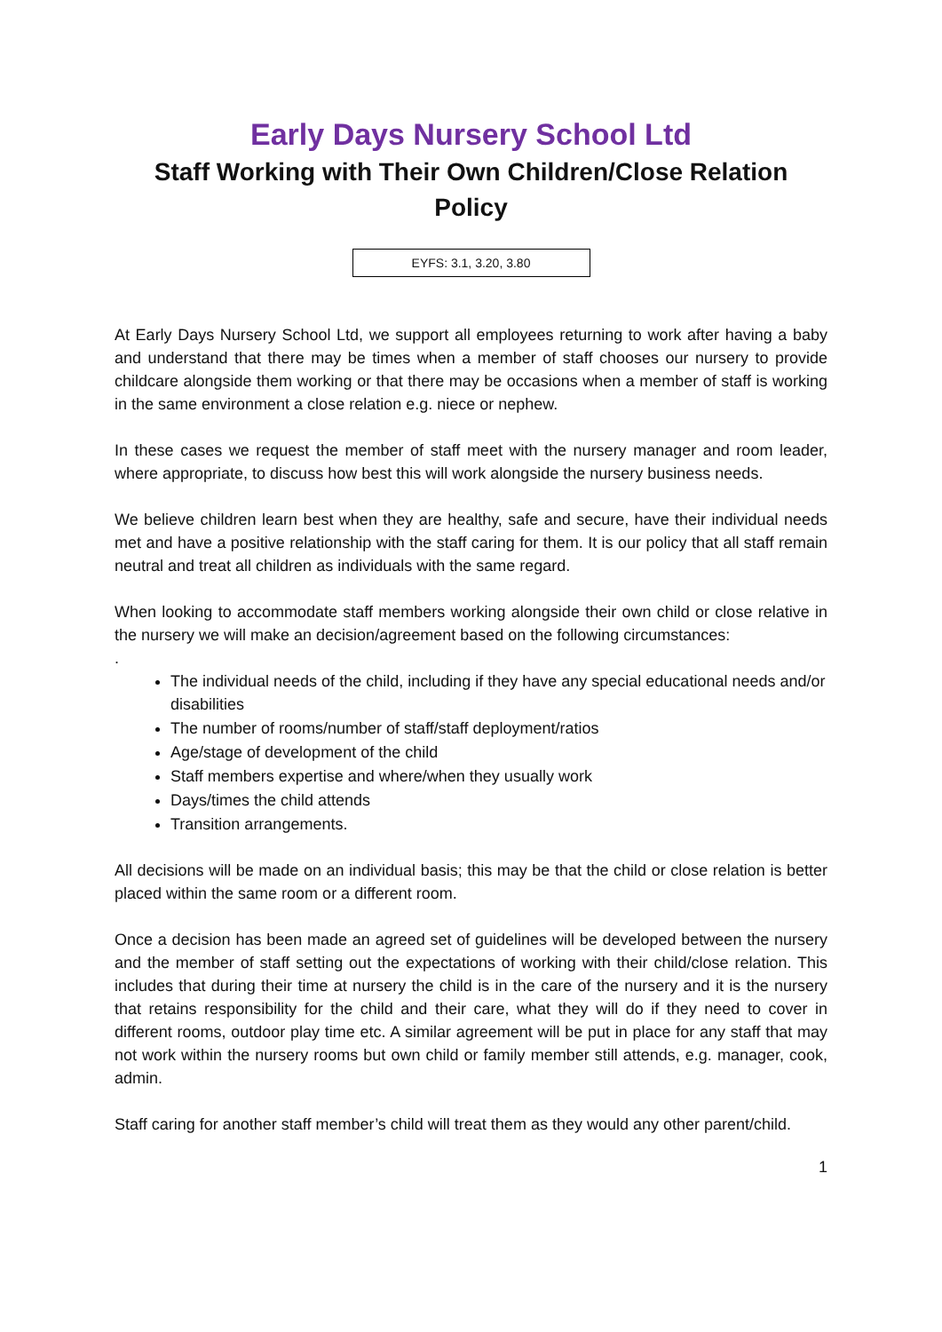Early Days Nursery School Ltd
Staff Working with Their Own Children/Close Relation
Policy
EYFS: 3.1, 3.20, 3.80
At Early Days Nursery School Ltd, we support all employees returning to work after having a baby and understand that there may be times when a member of staff chooses our nursery to provide childcare alongside them working or that there may be occasions when a member of staff is working in the same environment a close relation e.g. niece or nephew.
In these cases we request the member of staff meet with the nursery manager and room leader, where appropriate, to discuss how best this will work alongside the nursery business needs.
We believe children learn best when they are healthy, safe and secure, have their individual needs met and have a positive relationship with the staff caring for them. It is our policy that all staff remain neutral and treat all children as individuals with the same regard.
When looking to accommodate staff members working alongside their own child or close relative in the nursery we will make an decision/agreement based on the following circumstances:
.
The individual needs of the child, including if they have any special educational needs and/or disabilities
The number of rooms/number of staff/staff deployment/ratios
Age/stage of development of the child
Staff members expertise and where/when they usually work
Days/times the child attends
Transition arrangements.
All decisions will be made on an individual basis; this may be that the child or close relation is better placed within the same room or a different room.
Once a decision has been made an agreed set of guidelines will be developed between the nursery and the member of staff setting out the expectations of working with their child/close relation. This includes that during their time at nursery the child is in the care of the nursery and it is the nursery that retains responsibility for the child and their care, what they will do if they need to cover in different rooms, outdoor play time etc. A similar agreement will be put in place for any staff that may not work within the nursery rooms but own child or family member still attends, e.g. manager, cook, admin.
Staff caring for another staff member’s child will treat them as they would any other parent/child.
1